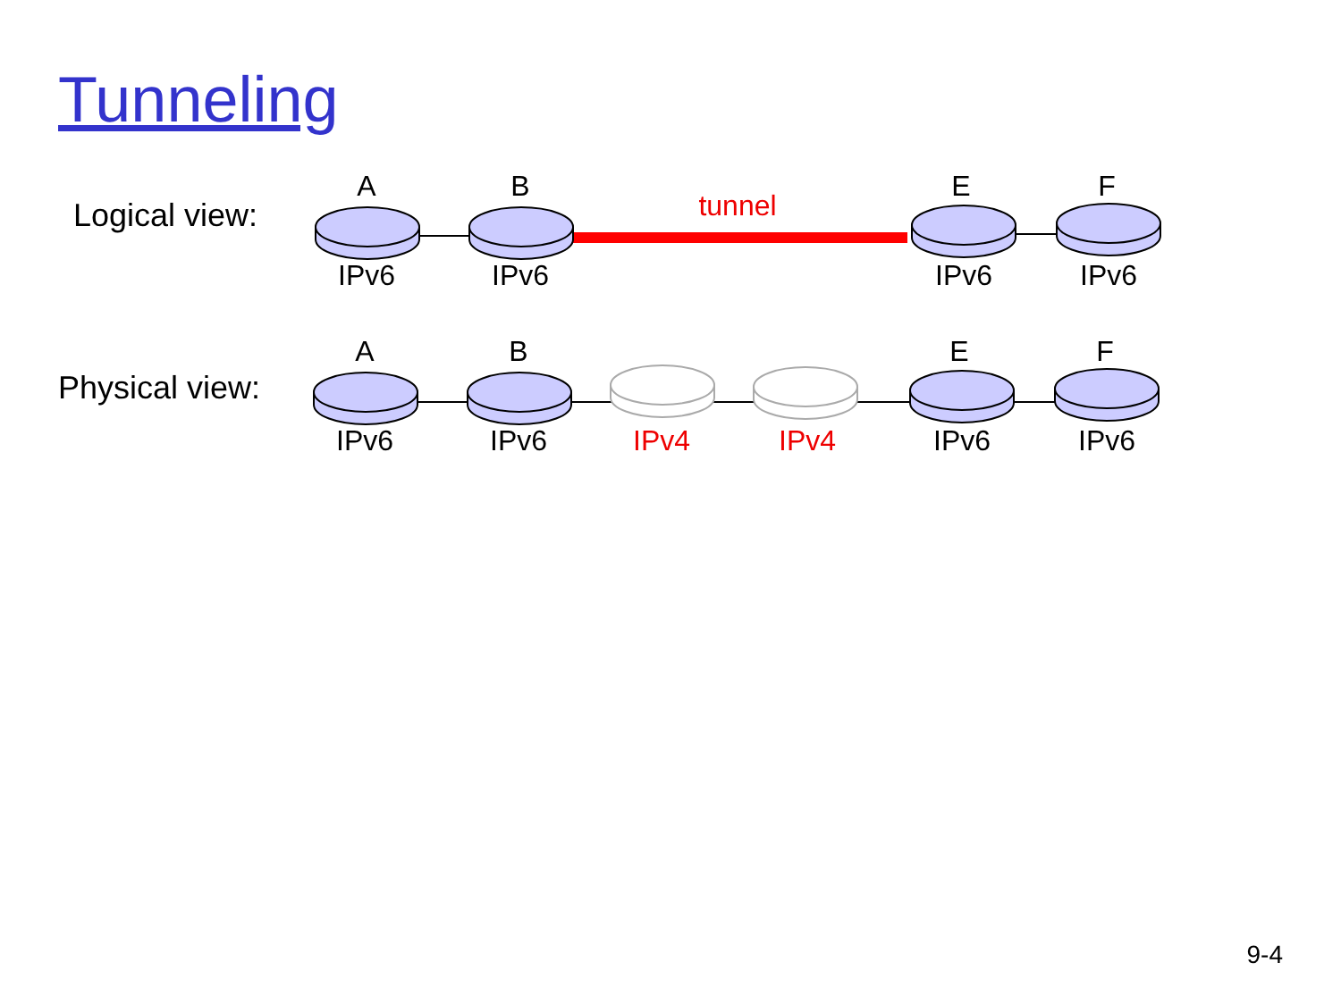Tunneling
Logical view:
A B
tunnel
E F
IPv6 IPv6 IPv6 IPv6
Physical view:
A B E F
IPv6 IPv6 IPv4 IPv4 IPv6 IPv6
9-4